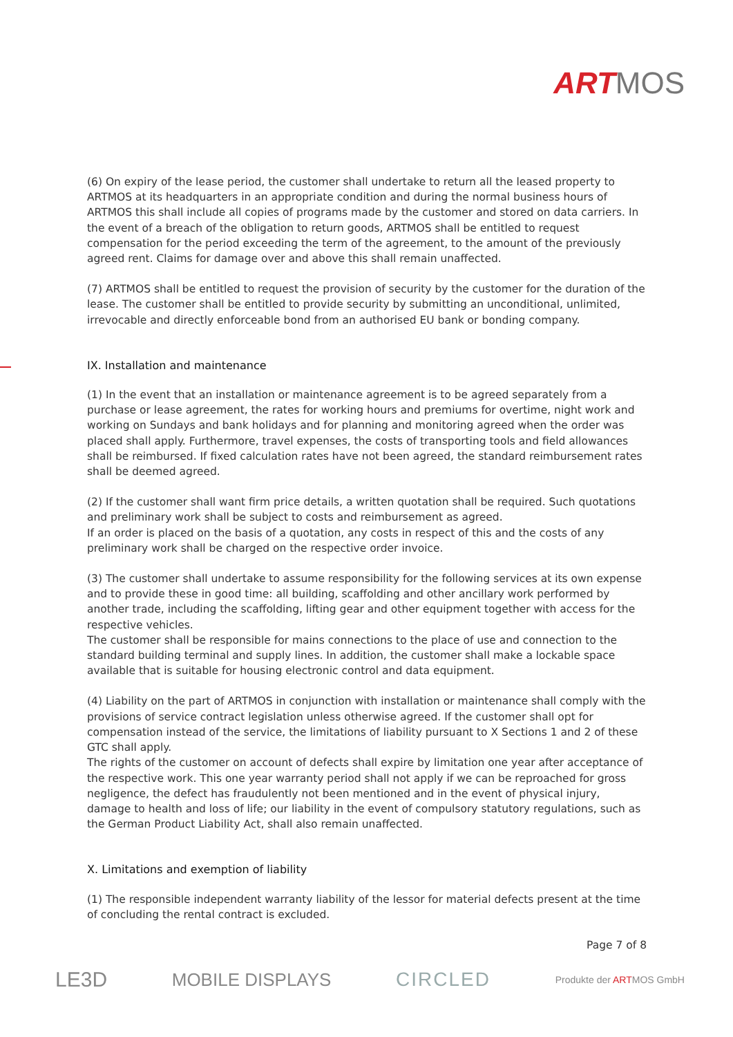ARTMOS
(6) On expiry of the lease period, the customer shall undertake to return all the leased property to ARTMOS at its headquarters in an appropriate condition and during the normal business hours of ARTMOS this shall include all copies of programs made by the customer and stored on data carriers. In the event of a breach of the obligation to return goods, ARTMOS shall be entitled to request compensation for the period exceeding the term of the agreement, to the amount of the previously agreed rent. Claims for damage over and above this shall remain unaffected.
(7) ARTMOS shall be entitled to request the provision of security by the customer for the duration of the lease. The customer shall be entitled to provide security by submitting an unconditional, unlimited, irrevocable and directly enforceable bond from an authorised EU bank or bonding company.
IX. Installation and maintenance
(1) In the event that an installation or maintenance agreement is to be agreed separately from a purchase or lease agreement, the rates for working hours and premiums for overtime, night work and working on Sundays and bank holidays and for planning and monitoring agreed when the order was placed shall apply. Furthermore, travel expenses, the costs of transporting tools and field allowances shall be reimbursed. If fixed calculation rates have not been agreed, the standard reimbursement rates shall be deemed agreed.
(2) If the customer shall want firm price details, a written quotation shall be required. Such quotations and preliminary work shall be subject to costs and reimbursement as agreed.
If an order is placed on the basis of a quotation, any costs in respect of this and the costs of any preliminary work shall be charged on the respective order invoice.
(3) The customer shall undertake to assume responsibility for the following services at its own expense and to provide these in good time: all building, scaffolding and other ancillary work performed by another trade, including the scaffolding, lifting gear and other equipment together with access for the respective vehicles.
The customer shall be responsible for mains connections to the place of use and connection to the standard building terminal and supply lines. In addition, the customer shall make a lockable space available that is suitable for housing electronic control and data equipment.
(4) Liability on the part of ARTMOS in conjunction with installation or maintenance shall comply with the provisions of service contract legislation unless otherwise agreed. If the customer shall opt for compensation instead of the service, the limitations of liability pursuant to X Sections 1 and 2 of these GTC shall apply.
The rights of the customer on account of defects shall expire by limitation one year after acceptance of the respective work. This one year warranty period shall not apply if we can be reproached for gross negligence, the defect has fraudulently not been mentioned and in the event of physical injury, damage to health and loss of life; our liability in the event of compulsory statutory regulations, such as the German Product Liability Act, shall also remain unaffected.
X. Limitations and exemption of liability
(1) The responsible independent warranty liability of the lessor for material defects present at the time of concluding the rental contract is excluded.
Page 7 of 8
LE3D MOBILE DISPLAYS CIRCLED Produkte der ARTMOS GmbH